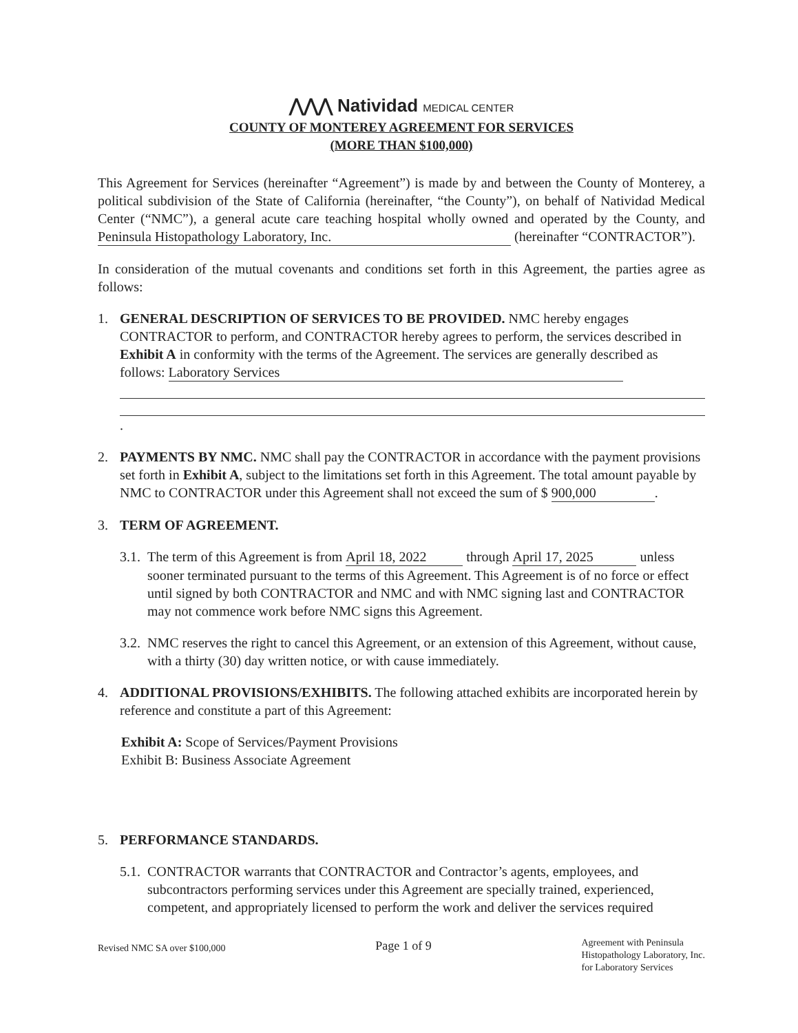⋀⋀⋀ Natividad MEDICAL CENTER
COUNTY OF MONTEREY AGREEMENT FOR SERVICES
(MORE THAN $100,000)
This Agreement for Services (hereinafter “Agreement”) is made by and between the County of Monterey, a political subdivision of the State of California (hereinafter, “the County”), on behalf of Natividad Medical Center (“NMC”), a general acute care teaching hospital wholly owned and operated by the County, and Peninsula Histopathology Laboratory, Inc. (hereinafter “CONTRACTOR”).
In consideration of the mutual covenants and conditions set forth in this Agreement, the parties agree as follows:
1. GENERAL DESCRIPTION OF SERVICES TO BE PROVIDED. NMC hereby engages CONTRACTOR to perform, and CONTRACTOR hereby agrees to perform, the services described in Exhibit A in conformity with the terms of the Agreement. The services are generally described as follows: Laboratory Services
.
2. PAYMENTS BY NMC. NMC shall pay the CONTRACTOR in accordance with the payment provisions set forth in Exhibit A, subject to the limitations set forth in this Agreement. The total amount payable by NMC to CONTRACTOR under this Agreement shall not exceed the sum of $ 900,000.
3. TERM OF AGREEMENT.
3.1.
The term of this Agreement is from April 18, 2022 through April 17, 2025 unless sooner terminated pursuant to the terms of this Agreement. This Agreement is of no force or effect until signed by both CONTRACTOR and NMC and with NMC signing last and CONTRACTOR may not commence work before NMC signs this Agreement.
3.2.
NMC reserves the right to cancel this Agreement, or an extension of this Agreement, without cause, with a thirty (30) day written notice, or with cause immediately.
4. ADDITIONAL PROVISIONS/EXHIBITS. The following attached exhibits are incorporated herein by reference and constitute a part of this Agreement:
Exhibit A: Scope of Services/Payment Provisions
Exhibit B: Business Associate Agreement
5. PERFORMANCE STANDARDS.
5.1.
CONTRACTOR warrants that CONTRACTOR and Contractor’s agents, employees, and subcontractors performing services under this Agreement are specially trained, experienced, competent, and appropriately licensed to perform the work and deliver the services required
Revised NMC SA over $100,000 Page 1 of 9 Agreement with Peninsula
Histopathology Laboratory, Inc.
for Laboratory Services